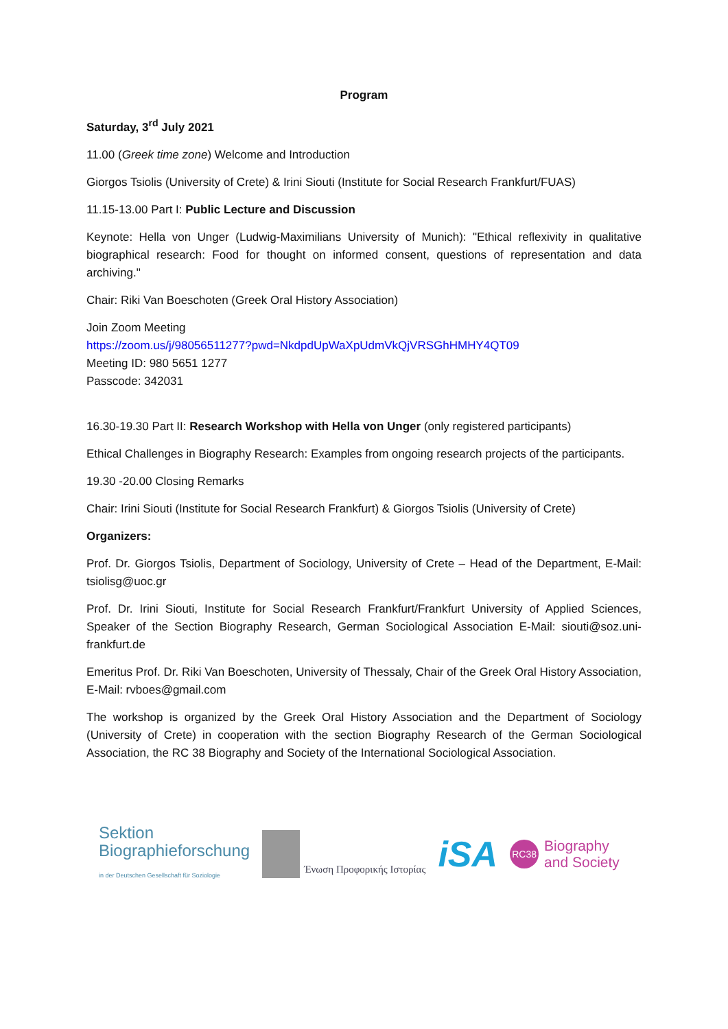Program
Saturday, 3<sup>rd</sup> July 2021
11.00 (Greek time zone) Welcome and Introduction
Giorgos Tsiolis (University of Crete) & Irini Siouti (Institute for Social Research Frankfurt/FUAS)
11.15-13.00 Part I: Public Lecture and Discussion
Keynote: Hella von Unger (Ludwig-Maximilians University of Munich): "Ethical reflexivity in qualitative biographical research: Food for thought on informed consent, questions of representation and data archiving."
Chair: Riki Van Boeschoten (Greek Oral History Association)
Join Zoom Meeting
https://zoom.us/j/98056511277?pwd=NkdpdUpWaXpUdmVkQjVRSGhHMHY4QT09
Meeting ID: 980 5651 1277
Passcode: 342031
16.30-19.30 Part II: Research Workshop with Hella von Unger (only registered participants)
Ethical Challenges in Biography Research: Examples from ongoing research projects of the participants.
19.30 -20.00 Closing Remarks
Chair: Irini Siouti (Institute for Social Research Frankfurt) & Giorgos Tsiolis (University of Crete)
Organizers:
Prof. Dr. Giorgos Tsiolis, Department of Sociology, University of Crete – Head of the Department, E-Mail: tsiolisg@uoc.gr
Prof. Dr. Irini Siouti, Institute for Social Research Frankfurt/Frankfurt University of Applied Sciences, Speaker of the Section Biography Research, German Sociological Association E-Mail: siouti@soz.uni-frankfurt.de
Emeritus Prof. Dr. Riki Van Boeschoten, University of Thessaly, Chair of the Greek Oral History Association, E-Mail: rvboes@gmail.com
The workshop is organized by the Greek Oral History Association and the Department of Sociology (University of Crete) in cooperation with the section Biography Research of the German Sociological Association, the RC 38 Biography and Society of the International Sociological Association.
Sektion
Biographieforschung
in der Deutschen Gesellschaft für Soziologie
Ένωση Προφορικής Ιστορίας
iSA
RC38
Biography
and Society